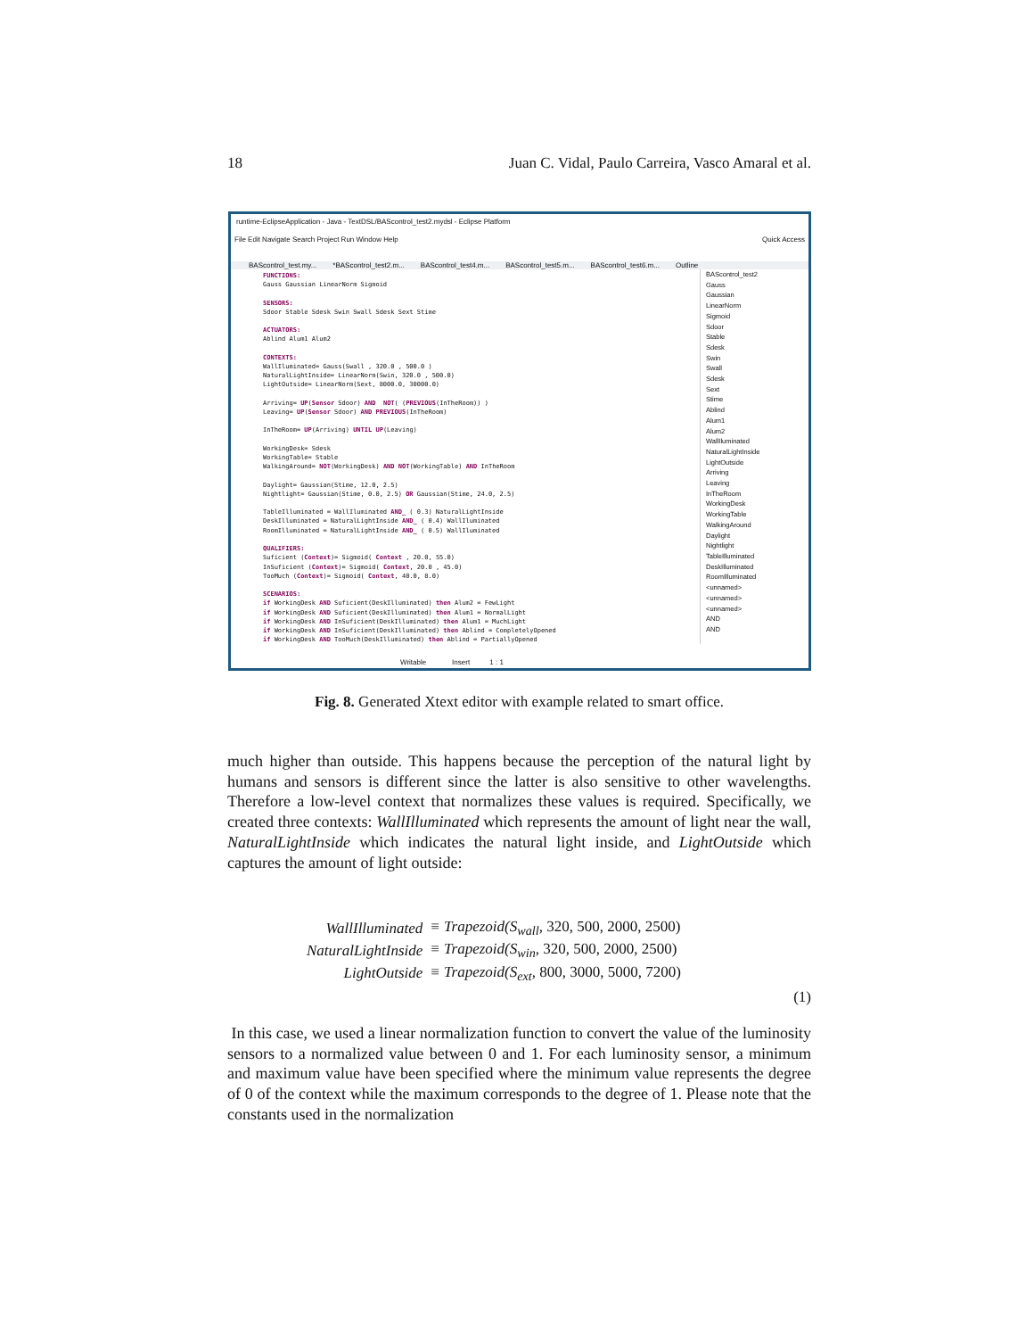18 Juan C. Vidal, Paulo Carreira, Vasco Amaral et al.
runtime-EclipseApplication - Java - TextDSL/BAScontrol_test2.mydsl - Eclipse Platform
File Edit Navigate Search Project Run Window Help Quick Access
BAScontrol_test.my... *BAScontrol_test2.m... BAScontrol_test4.m... BAScontrol_test5.m... BAScontrol_test6.m... Outline
FUNCTIONS: Gauss Gaussian LinearNorm Sigmoid SENSORS: Sdoor Stable Sdesk Swin Swall Sdesk Sext Stime ACTUATORS: Ablind Alum1 Alum2 CONTEXTS: WallIluminated= Gauss(Swall , 320.0 , 500.0 ) NaturalLightInside= LinearNorm(Swin, 320.0 , 500.0) LightOutside= LinearNorm(Sext, 8000.0, 30000.0) Arriving= UP(Sensor Sdoor) AND NOT( (PREVIOUS(InTheRoom)) ) Leaving= UP(Sensor Sdoor) AND PREVIOUS(InTheRoom) InTheRoom= UP(Arriving) UNTIL UP(Leaving) WorkingDesk= Sdesk WorkingTable= Stable WalkingAround= NOT(WorkingDesk) AND NOT(WorkingTable) AND InTheRoom Daylight= Gaussian(Stime, 12.0, 2.5) Nightlight= Gaussian(Stime, 0.0, 2.5) OR Gaussian(Stime, 24.0, 2.5) TableIlluminated = WallIluminated AND_ ( 0.3) NaturalLightInside DeskIlluminated = NaturalLightInside AND_ ( 0.4) WallIluminated RoomIlluminated = NaturalLightInside AND_ ( 0.5) WallIluminated QUALIFIERS: Suficient (Context)= Sigmoid( Context , 20.0, 55.0) InSuficient (Context)= Sigmoid( Context, 20.0 , 45.0) TooMuch (Context)= Sigmoid( Context, 40.0, 8.0) SCENARIOS: if WorkingDesk AND Suficient(DeskIlluminated) then Alum2 = FewLight if WorkingDesk AND Suficient(DeskIlluminated) then Alum1 = NormalLight if WorkingDesk AND InSuficient(DeskIlluminated) then Alum1 = MuchLight if WorkingDesk AND InSuficient(DeskIlluminated) then Ablind = CompletelyOpened if WorkingDesk AND TooMuch(DeskIlluminated) then Ablind = PartiallyOpened
BAScontrol_test2
Gauss
Gaussian
LinearNorm
Sigmoid
Sdoor
Stable
Sdesk
Swin
Swall
Sdesk
Sext
Stime
Ablind
Alum1
Alum2
WallIluminated
NaturalLightInside
LightOutside
Arriving
Leaving
InTheRoom
WorkingDesk
WorkingTable
WalkingAround
Daylight
Nightlight
TableIlluminated
DeskIlluminated
RoomIlluminated
<unnamed>
<unnamed>
<unnamed>
AND
AND
Writable Insert 1 : 1
Fig. 8. Generated Xtext editor with example related to smart office.
much higher than outside. This happens because the perception of the natural light by humans and sensors is different since the latter is also sensitive to other wavelengths. Therefore a low-level context that normalizes these values is required. Specifically, we created three contexts: WallIlluminated which represents the amount of light near the wall, NaturalLightInside which indicates the natural light inside, and LightOutside which captures the amount of light outside:
| WallIlluminated | ≡ Trapezoid(S<sub>wall</sub>, 320, 500, 2000, 2500) |
| NaturalLightInside | ≡ Trapezoid(S<sub>win</sub>, 320, 500, 2000, 2500) |
| LightOutside | ≡ Trapezoid(S<sub>ext</sub>, 800, 3000, 5000, 7200) |
(1)
In this case, we used a linear normalization function to convert the value of the luminosity sensors to a normalized value between 0 and 1. For each luminosity sensor, a minimum and maximum value have been specified where the minimum value represents the degree of 0 of the context while the maximum corresponds to the degree of 1. Please note that the constants used in the normalization